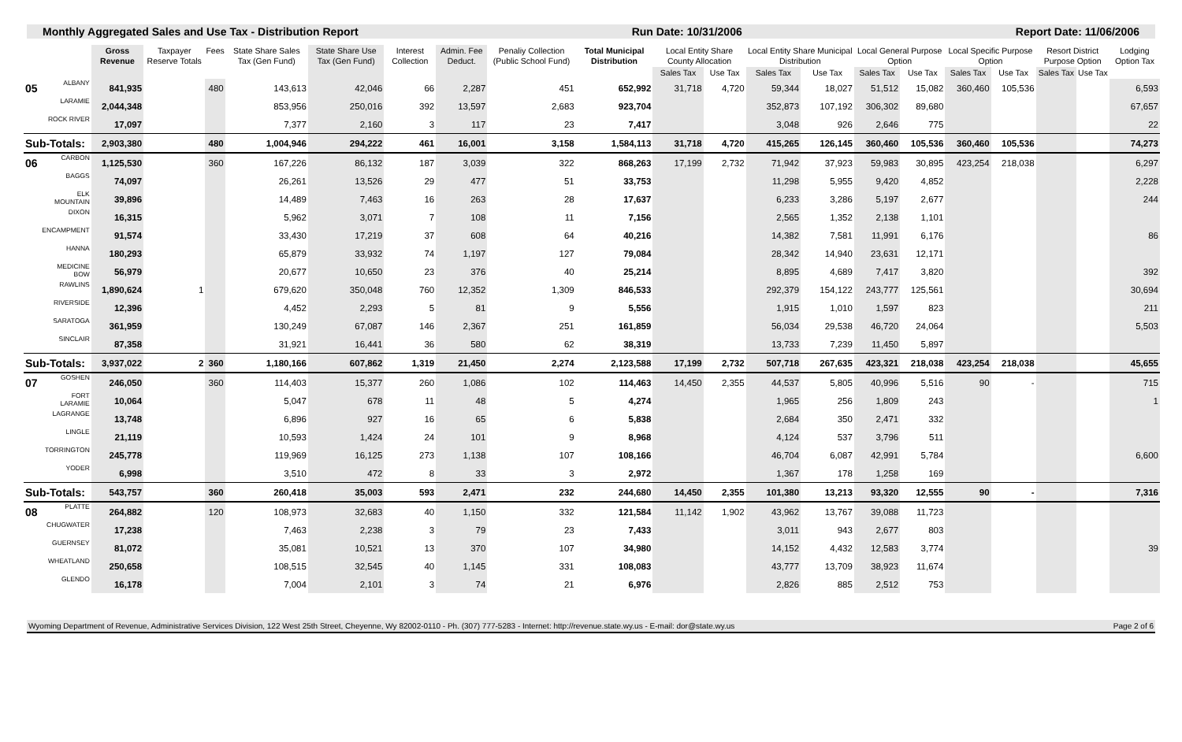Monthly Aggregated Sales and Use Tax - Distribution Report Run Date: 10/31/2006 Report Date: 11/06/2006
| | | Gross Revenue | Taxpayer Reserve Totals | Fees | State Share Sales Tax (Gen Fund) | State Share Use Tax (Gen Fund) | Interest Collection | Admin. Fee Deduct. | Penaliy Collection (Public School Fund) | Total Municipal Distribution | Local Entity Share County Allocation | | Local Entity Share Municipal Distribution | | Local General Purpose Option | | Local Specific Purpose Option | | Resort District Purpose Option | | Lodging Option Tax |
| --- | --- | --- | --- | --- | --- | --- | --- | --- | --- | --- | --- | --- | --- | --- | --- | --- | --- | --- | --- | --- | --- |
| | | | | | | | | | | | Sales Tax | Use Tax | Sales Tax | Use Tax | Sales Tax | Use Tax | Sales Tax | Use Tax | Sales Tax | Use Tax | |
| 05 | ALBANY | 841,935 | | 480 | 143,613 | 42,046 | 66 | 2,287 | 451 | 652,992 | 31,718 | 4,720 | 59,344 | 18,027 | 51,512 | 15,082 | 360,460 | 105,536 | | | 6,593 |
| | LARAMIE | 2,044,348 | | | 853,956 | 250,016 | 392 | 13,597 | 2,683 | 923,704 | | | 352,873 | 107,192 | 306,302 | 89,680 | | | | | 67,657 |
| | ROCK RIVER | 17,097 | | | 7,377 | 2,160 | 3 | 117 | 23 | 7,417 | | | 3,048 | 926 | 2,646 | 775 | | | | | 22 |
| Sub-Totals: | | 2,903,380 | | 480 | 1,004,946 | 294,222 | 461 | 16,001 | 3,158 | 1,584,113 | 31,718 | 4,720 | 415,265 | 126,145 | 360,460 | 105,536 | 360,460 | 105,536 | | | 74,273 |
| 06 | CARBON | 1,125,530 | | 360 | 167,226 | 86,132 | 187 | 3,039 | 322 | 868,263 | 17,199 | 2,732 | 71,942 | 37,923 | 59,983 | 30,895 | 423,254 | 218,038 | | | 6,297 |
| | BAGGS | 74,097 | | | 26,261 | 13,526 | 29 | 477 | 51 | 33,753 | | | 11,298 | 5,955 | 9,420 | 4,852 | | | | | 2,228 |
| | ELK MOUNTAIN | 39,896 | | | 14,489 | 7,463 | 16 | 263 | 28 | 17,637 | | | 6,233 | 3,286 | 5,197 | 2,677 | | | | | 244 |
| | DIXON | 16,315 | | | 5,962 | 3,071 | 7 | 108 | 11 | 7,156 | | | 2,565 | 1,352 | 2,138 | 1,101 | | | | | |
| | ENCAMPMENT | 91,574 | | | 33,430 | 17,219 | 37 | 608 | 64 | 40,216 | | | 14,382 | 7,581 | 11,991 | 6,176 | | | | | 86 |
| | HANNA | 180,293 | | | 65,879 | 33,932 | 74 | 1,197 | 127 | 79,084 | | | 28,342 | 14,940 | 23,631 | 12,171 | | | | | |
| | MEDICINE BOW | 56,979 | | | 20,677 | 10,650 | 23 | 376 | 40 | 25,214 | | | 8,895 | 4,689 | 7,417 | 3,820 | | | | | 392 |
| | RAWLINS | 1,890,624 | 1 | | 679,620 | 350,048 | 760 | 12,352 | 1,309 | 846,533 | | | 292,379 | 154,122 | 243,777 | 125,561 | | | | | 30,694 |
| | RIVERSIDE | 12,396 | | | 4,452 | 2,293 | 5 | 81 | 9 | 5,556 | | | 1,915 | 1,010 | 1,597 | 823 | | | | | 211 |
| | SARATOGA | 361,959 | | | 130,249 | 67,087 | 146 | 2,367 | 251 | 161,859 | | | 56,034 | 29,538 | 46,720 | 24,064 | | | | | 5,503 |
| | SINCLAIR | 87,358 | | | 31,921 | 16,441 | 36 | 580 | 62 | 38,319 | | | 13,733 | 7,239 | 11,450 | 5,897 | | | | | |
| Sub-Totals: | | 3,937,022 | 2 | 360 | 1,180,166 | 607,862 | 1,319 | 21,450 | 2,274 | 2,123,588 | 17,199 | 2,732 | 507,718 | 267,635 | 423,321 | 218,038 | 423,254 | 218,038 | | | 45,655 |
| 07 | GOSHEN | 246,050 | | 360 | 114,403 | 15,377 | 260 | 1,086 | 102 | 114,463 | 14,450 | 2,355 | 44,537 | 5,805 | 40,996 | 5,516 | 90 | - | | | 715 |
| | FORT LARAMIE | 10,064 | | | 5,047 | 678 | 11 | 48 | 5 | 4,274 | | | 1,965 | 256 | 1,809 | 243 | | | | | 1 |
| | LAGRANGE | 13,748 | | | 6,896 | 927 | 16 | 65 | 6 | 5,838 | | | 2,684 | 350 | 2,471 | 332 | | | | | |
| | LINGLE | 21,119 | | | 10,593 | 1,424 | 24 | 101 | 9 | 8,968 | | | 4,124 | 537 | 3,796 | 511 | | | | | |
| | TORRINGTON | 245,778 | | | 119,969 | 16,125 | 273 | 1,138 | 107 | 108,166 | | | 46,704 | 6,087 | 42,991 | 5,784 | | | | | 6,600 |
| | YODER | 6,998 | | | 3,510 | 472 | 8 | 33 | 3 | 2,972 | | | 1,367 | 178 | 1,258 | 169 | | | | | |
| Sub-Totals: | | 543,757 | | 360 | 260,418 | 35,003 | 593 | 2,471 | 232 | 244,680 | 14,450 | 2,355 | 101,380 | 13,213 | 93,320 | 12,555 | 90 | - | | | 7,316 |
| 08 | PLATTE | 264,882 | | 120 | 108,973 | 32,683 | 40 | 1,150 | 332 | 121,584 | 11,142 | 1,902 | 43,962 | 13,767 | 39,088 | 11,723 | | | | | |
| | CHUGWATER | 17,238 | | | 7,463 | 2,238 | 3 | 79 | 23 | 7,433 | | | 3,011 | 943 | 2,677 | 803 | | | | | |
| | GUERNSEY | 81,072 | | | 35,081 | 10,521 | 13 | 370 | 107 | 34,980 | | | 14,152 | 4,432 | 12,583 | 3,774 | | | | | 39 |
| | WHEATLAND | 250,658 | | | 108,515 | 32,545 | 40 | 1,145 | 331 | 108,083 | | | 43,777 | 13,709 | 38,923 | 11,674 | | | | | |
| | GLENDO | 16,178 | | | 7,004 | 2,101 | 3 | 74 | 21 | 6,976 | | | 2,826 | 885 | 2,512 | 753 | | | | | |
Wyoming Department of Revenue, Administrative Services Division, 122 West 25th Street, Cheyenne, Wy 82002-0110 - Ph. (307) 777-5283 - Internet: http://revenue.state.wy.us - E-mail: dor@state.wy.us Page 2 of 6